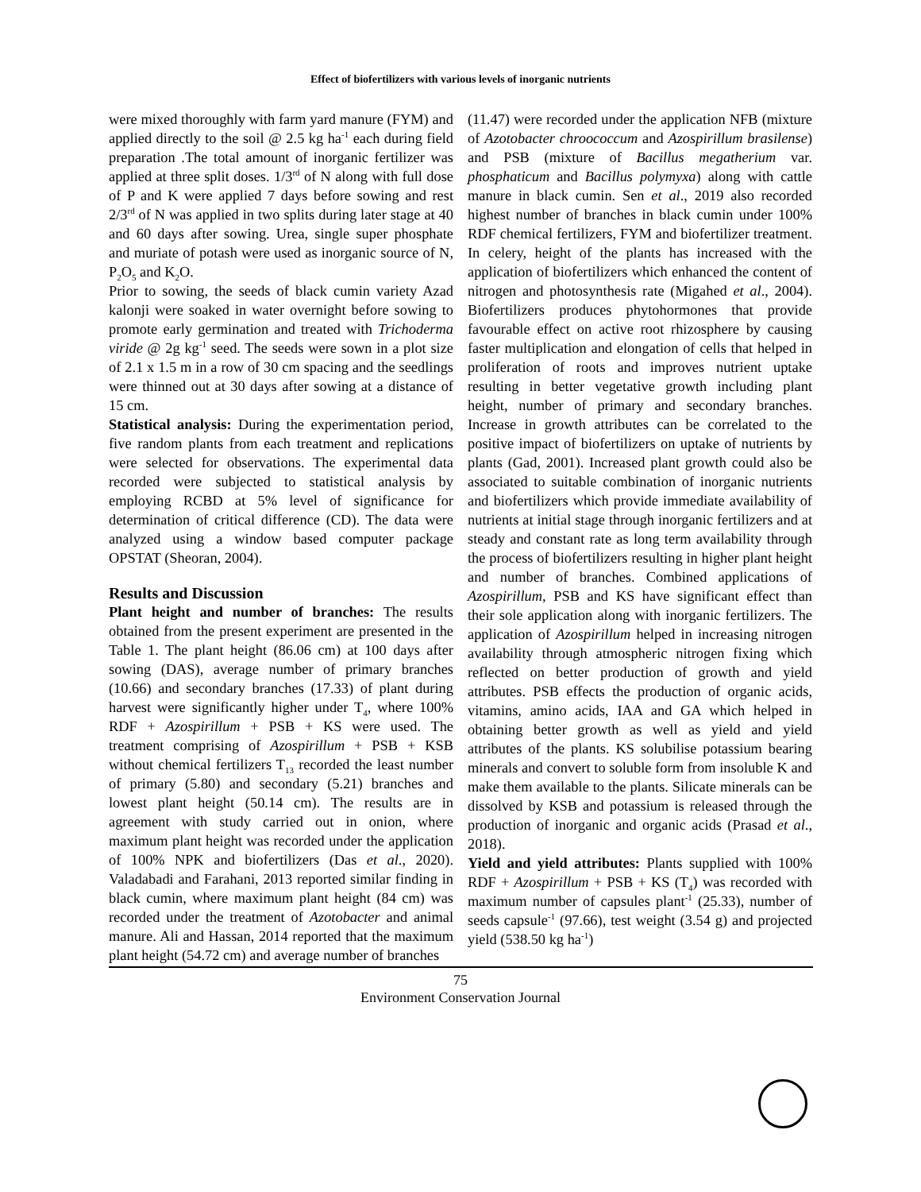Effect of biofertilizers with various levels of inorganic nutrients
were mixed thoroughly with farm yard manure (FYM) and applied directly to the soil @ 2.5 kg ha<sup>-1</sup> each during field preparation .The total amount of inorganic fertilizer was applied at three split doses. 1/3<sup>rd</sup> of N along with full dose of P and K were applied 7 days before sowing and rest 2/3<sup>rd</sup> of N was applied in two splits during later stage at 40 and 60 days after sowing. Urea, single super phosphate and muriate of potash were used as inorganic source of N, P<sub>2</sub>O<sub>5</sub> and K<sub>2</sub>O.
Prior to sowing, the seeds of black cumin variety Azad kalonji were soaked in water overnight before sowing to promote early germination and treated with Trichoderma viride @ 2g kg<sup>-1</sup> seed. The seeds were sown in a plot size of 2.1 x 1.5 m in a row of 30 cm spacing and the seedlings were thinned out at 30 days after sowing at a distance of 15 cm.
Statistical analysis: During the experimentation period, five random plants from each treatment and replications were selected for observations. The experimental data recorded were subjected to statistical analysis by employing RCBD at 5% level of significance for determination of critical difference (CD). The data were analyzed using a window based computer package OPSTAT (Sheoran, 2004).
Results and Discussion
Plant height and number of branches: The results obtained from the present experiment are presented in the Table 1. The plant height (86.06 cm) at 100 days after sowing (DAS), average number of primary branches (10.66) and secondary branches (17.33) of plant during harvest were significantly higher under T<sub>4</sub>, where 100% RDF + Azospirillum + PSB + KS were used. The treatment comprising of Azospirillum + PSB + KSB without chemical fertilizers T<sub>13</sub> recorded the least number of primary (5.80) and secondary (5.21) branches and lowest plant height (50.14 cm). The results are in agreement with study carried out in onion, where maximum plant height was recorded under the application of 100% NPK and biofertilizers (Das et al., 2020). Valadabadi and Farahani, 2013 reported similar finding in black cumin, where maximum plant height (84 cm) was recorded under the treatment of Azotobacter and animal manure. Ali and Hassan, 2014 reported that the maximum plant height (54.72 cm) and average number of branches
(11.47) were recorded under the application NFB (mixture of Azotobacter chroococcum and Azospirillum brasilense) and PSB (mixture of Bacillus megatherium var. phosphaticum and Bacillus polymyxa) along with cattle manure in black cumin. Sen et al., 2019 also recorded highest number of branches in black cumin under 100% RDF chemical fertilizers, FYM and biofertilizer treatment. In celery, height of the plants has increased with the application of biofertilizers which enhanced the content of nitrogen and photosynthesis rate (Migahed et al., 2004). Biofertilizers produces phytohormones that provide favourable effect on active root rhizosphere by causing faster multiplication and elongation of cells that helped in proliferation of roots and improves nutrient uptake resulting in better vegetative growth including plant height, number of primary and secondary branches. Increase in growth attributes can be correlated to the positive impact of biofertilizers on uptake of nutrients by plants (Gad, 2001). Increased plant growth could also be associated to suitable combination of inorganic nutrients and biofertilizers which provide immediate availability of nutrients at initial stage through inorganic fertilizers and at steady and constant rate as long term availability through the process of biofertilizers resulting in higher plant height and number of branches. Combined applications of Azospirillum, PSB and KS have significant effect than their sole application along with inorganic fertilizers. The application of Azospirillum helped in increasing nitrogen availability through atmospheric nitrogen fixing which reflected on better production of growth and yield attributes. PSB effects the production of organic acids, vitamins, amino acids, IAA and GA which helped in obtaining better growth as well as yield and yield attributes of the plants. KS solubilise potassium bearing minerals and convert to soluble form from insoluble K and make them available to the plants. Silicate minerals can be dissolved by KSB and potassium is released through the production of inorganic and organic acids (Prasad et al., 2018).
Yield and yield attributes: Plants supplied with 100% RDF + Azospirillum + PSB + KS (T<sub>4</sub>) was recorded with maximum number of capsules plant<sup>-1</sup> (25.33), number of seeds capsule<sup>-1</sup> (97.66), test weight (3.54 g) and projected yield (538.50 kg ha<sup>-1</sup>)
75
Environment Conservation Journal